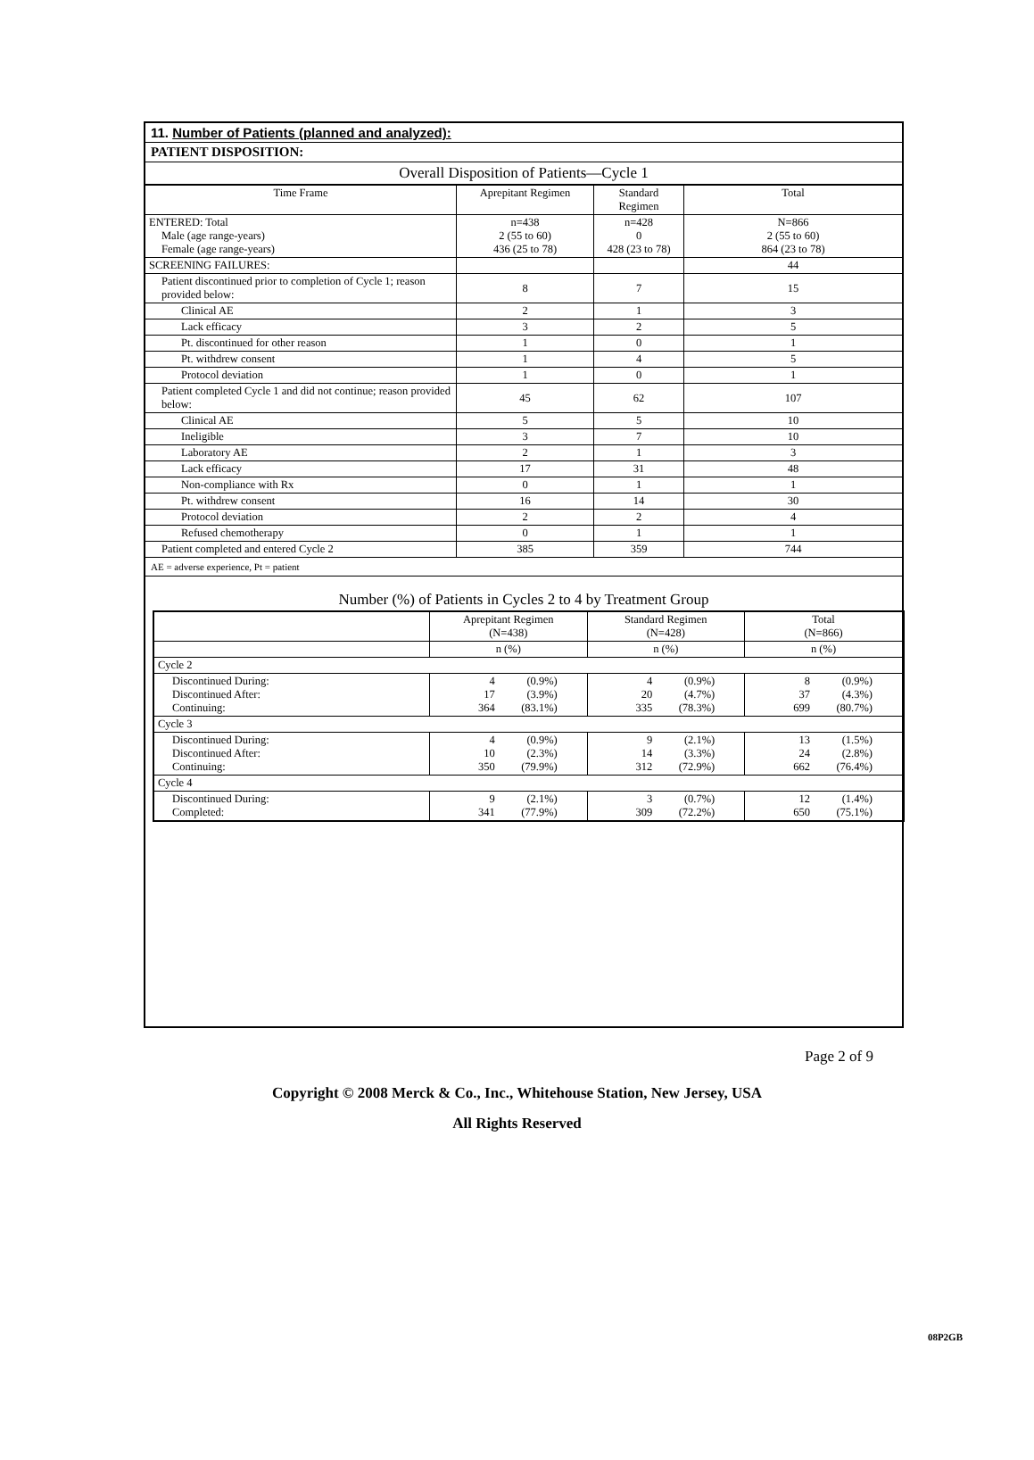11. Number of Patients (planned and analyzed):
PATIENT DISPOSITION:
Overall Disposition of Patients—Cycle 1
| Time Frame | Aprepitant Regimen | Standard Regimen | Total |
| --- | --- | --- | --- |
| ENTERED: Total Male (age range-years) Female (age range-years) | n=438 2 (55 to 60) 436 (25 to 78) | n=428 0 428 (23 to 78) | N=866 2 (55 to 60) 864 (23 to 78) |
| SCREENING FAILURES: | | | 44 |
| Patient discontinued prior to completion of Cycle 1; reason provided below: | 8 | 7 | 15 |
| Clinical AE | 2 | 1 | 3 |
| Lack efficacy | 3 | 2 | 5 |
| Pt. discontinued for other reason | 1 | 0 | 1 |
| Pt. withdrew consent | 1 | 4 | 5 |
| Protocol deviation | 1 | 0 | 1 |
| Patient completed Cycle 1 and did not continue; reason provided below: | 45 | 62 | 107 |
| Clinical AE | 5 | 5 | 10 |
| Ineligible | 3 | 7 | 10 |
| Laboratory AE | 2 | 1 | 3 |
| Lack efficacy | 17 | 31 | 48 |
| Non-compliance with Rx | 0 | 1 | 1 |
| Pt. withdrew consent | 16 | 14 | 30 |
| Protocol deviation | 2 | 2 | 4 |
| Refused chemotherapy | 0 | 1 | 1 |
| Patient completed and entered Cycle 2 | 385 | 359 | 744 |
AE = adverse experience, Pt = patient
Number (%) of Patients in Cycles 2 to 4 by Treatment Group
| | Aprepitant Regimen (N=438) | Standard Regimen (N=428) | Total (N=866) |
| --- | --- | --- | --- |
| | n (%) | n (%) | n (%) |
| Cycle 2 | | | |
| Discontinued During: Discontinued After: Continuing: | 4 (0.9%) 17 (3.9%) 364 (83.1%) | 4 (0.9%) 20 (4.7%) 335 (78.3%) | 8 (0.9%) 37 (4.3%) 699 (80.7%) |
| Cycle 3 | | | |
| Discontinued During: Discontinued After: Continuing: | 4 (0.9%) 10 (2.3%) 350 (79.9%) | 9 (2.1%) 14 (3.3%) 312 (72.9%) | 13 (1.5%) 24 (2.8%) 662 (76.4%) |
| Cycle 4 | | | |
| Discontinued During: Completed: | 9 (2.1%) 341 (77.9%) | 3 (0.7%) 309 (72.2%) | 12 (1.4%) 650 (75.1%) |
Page 2 of 9
Copyright © 2008 Merck & Co., Inc., Whitehouse Station, New Jersey, USA
All Rights Reserved
08P2GB